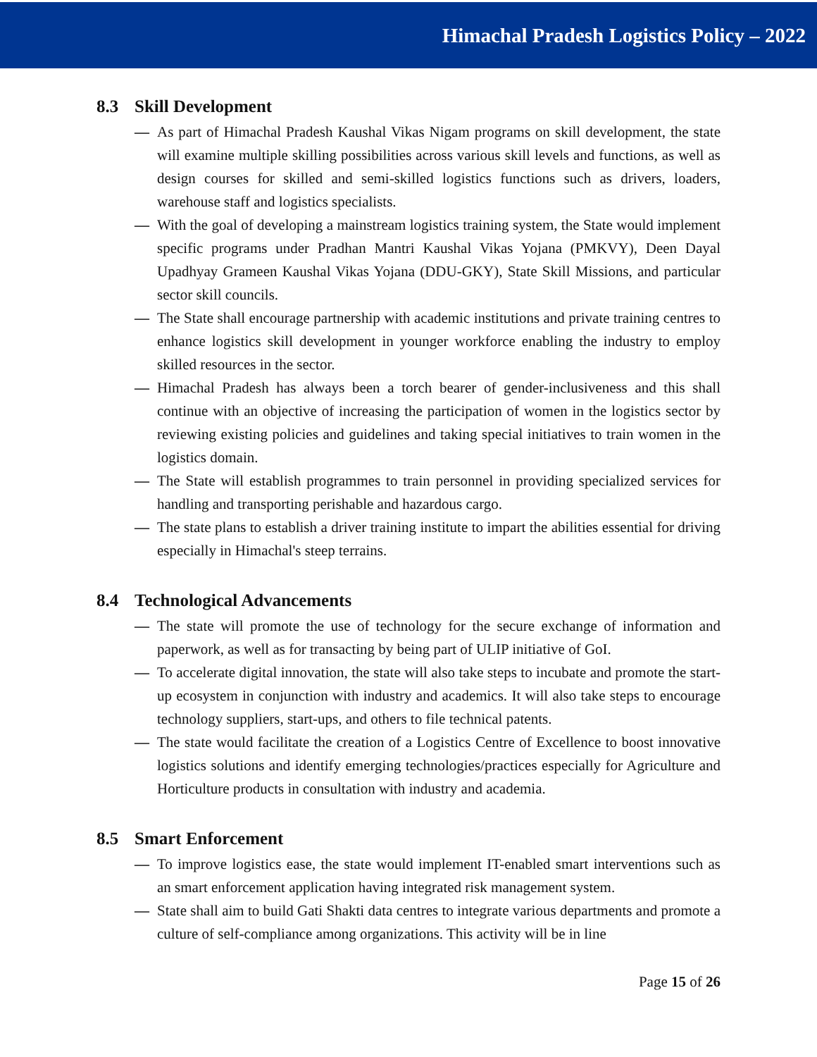Himachal Pradesh Logistics Policy – 2022
8.3 Skill Development
— As part of Himachal Pradesh Kaushal Vikas Nigam programs on skill development, the state will examine multiple skilling possibilities across various skill levels and functions, as well as design courses for skilled and semi-skilled logistics functions such as drivers, loaders, warehouse staff and logistics specialists.
— With the goal of developing a mainstream logistics training system, the State would implement specific programs under Pradhan Mantri Kaushal Vikas Yojana (PMKVY), Deen Dayal Upadhyay Grameen Kaushal Vikas Yojana (DDU-GKY), State Skill Missions, and particular sector skill councils.
— The State shall encourage partnership with academic institutions and private training centres to enhance logistics skill development in younger workforce enabling the industry to employ skilled resources in the sector.
— Himachal Pradesh has always been a torch bearer of gender-inclusiveness and this shall continue with an objective of increasing the participation of women in the logistics sector by reviewing existing policies and guidelines and taking special initiatives to train women in the logistics domain.
— The State will establish programmes to train personnel in providing specialized services for handling and transporting perishable and hazardous cargo.
— The state plans to establish a driver training institute to impart the abilities essential for driving especially in Himachal's steep terrains.
8.4 Technological Advancements
— The state will promote the use of technology for the secure exchange of information and paperwork, as well as for transacting by being part of ULIP initiative of GoI.
— To accelerate digital innovation, the state will also take steps to incubate and promote the start-up ecosystem in conjunction with industry and academics. It will also take steps to encourage technology suppliers, start-ups, and others to file technical patents.
— The state would facilitate the creation of a Logistics Centre of Excellence to boost innovative logistics solutions and identify emerging technologies/practices especially for Agriculture and Horticulture products in consultation with industry and academia.
8.5 Smart Enforcement
— To improve logistics ease, the state would implement IT-enabled smart interventions such as an smart enforcement application having integrated risk management system.
— State shall aim to build Gati Shakti data centres to integrate various departments and promote a culture of self-compliance among organizations. This activity will be in line
Page 15 of 26